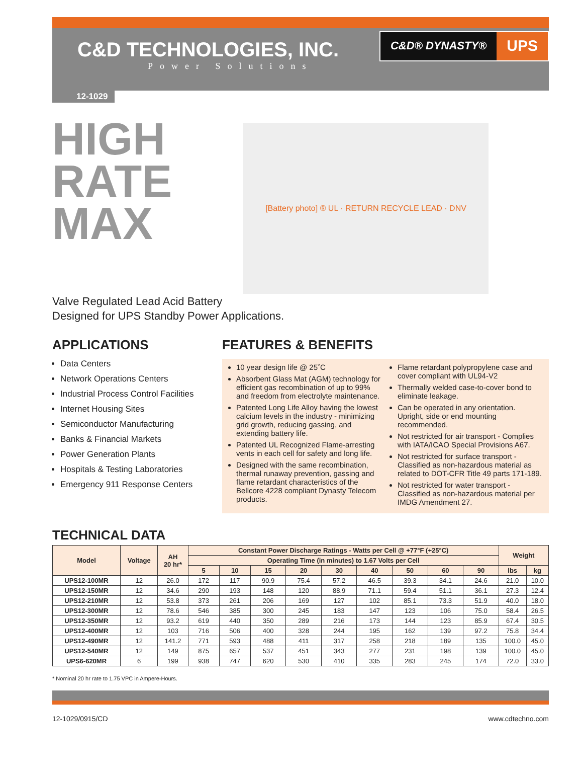C&D TECHNOLOGIES, INC.
Power Solutions
C&D® DYNASTY®
UPS
12-1029
HIGH
RATE
MAX
[Battery photo] ® UL · RETURN RECYCLE LEAD · DNV
Valve Regulated Lead Acid Battery
Designed for UPS Standby Power Applications.
APPLICATIONS
Data Centers
Network Operations Centers
Industrial Process Control Facilities
Internet Housing Sites
Semiconductor Manufacturing
Banks & Financial Markets
Power Generation Plants
Hospitals & Testing Laboratories
Emergency 911 Response Centers
FEATURES & BENEFITS
10 year design life @ 25˚C
Absorbent Glass Mat (AGM) technology for efficient gas recombination of up to 99% and freedom from electrolyte maintenance.
Patented Long Life Alloy having the lowest calcium levels in the industry - minimizing grid growth, reducing gassing, and extending battery life.
Patented UL Recognized Flame-arresting vents in each cell for safety and long life.
Designed with the same recombination, thermal runaway prevention, gassing and flame retardant characteristics of the Bellcore 4228 compliant Dynasty Telecom products.
Flame retardant polypropylene case and cover compliant with UL94-V2
Thermally welded case-to-cover bond to eliminate leakage.
Can be operated in any orientation. Upright, side or end mounting recommended.
Not restricted for air transport - Complies with IATA/ICAO Special Provisions A67.
Not restricted for surface transport - Classified as non-hazardous material as related to DOT-CFR Title 49 parts 171-189.
Not restricted for water transport - Classified as non-hazardous material per IMDG Amendment 27.
TECHNICAL DATA
| Model | Voltage | AH 20 hr* | Constant Power Discharge Ratings - Watts per Cell @ +77°F (+25°C) | | | | | | | | | Weight | |
| --- | --- | --- | --- | --- | --- | --- | --- | --- | --- | --- | --- | --- | --- |
| | | | Operating Time (in minutes) to 1.67 Volts per Cell | | | | | | | | | | |
| | | | 5 | 10 | 15 | 20 | 30 | 40 | 50 | 60 | 90 | lbs | kg |
| UPS12-100MR | 12 | 26.0 | 172 | 117 | 90.9 | 75.4 | 57.2 | 46.5 | 39.3 | 34.1 | 24.6 | 21.0 | 10.0 |
| UPS12-150MR | 12 | 34.6 | 290 | 193 | 148 | 120 | 88.9 | 71.1 | 59.4 | 51.1 | 36.1 | 27.3 | 12.4 |
| UPS12-210MR | 12 | 53.8 | 373 | 261 | 206 | 169 | 127 | 102 | 85.1 | 73.3 | 51.9 | 40.0 | 18.0 |
| UPS12-300MR | 12 | 78.6 | 546 | 385 | 300 | 245 | 183 | 147 | 123 | 106 | 75.0 | 58.4 | 26.5 |
| UPS12-350MR | 12 | 93.2 | 619 | 440 | 350 | 289 | 216 | 173 | 144 | 123 | 85.9 | 67.4 | 30.5 |
| UPS12-400MR | 12 | 103 | 716 | 506 | 400 | 328 | 244 | 195 | 162 | 139 | 97.2 | 75.8 | 34.4 |
| UPS12-490MR | 12 | 141.2 | 771 | 593 | 488 | 411 | 317 | 258 | 218 | 189 | 135 | 100.0 | 45.0 |
| UPS12-540MR | 12 | 149 | 875 | 657 | 537 | 451 | 343 | 277 | 231 | 198 | 139 | 100.0 | 45.0 |
| UPS6-620MR | 6 | 199 | 938 | 747 | 620 | 530 | 410 | 335 | 283 | 245 | 174 | 72.0 | 33.0 |
* Nominal 20 hr rate to 1.75 VPC in Ampere-Hours.
12-1029/0915/CD www.cdtechno.com